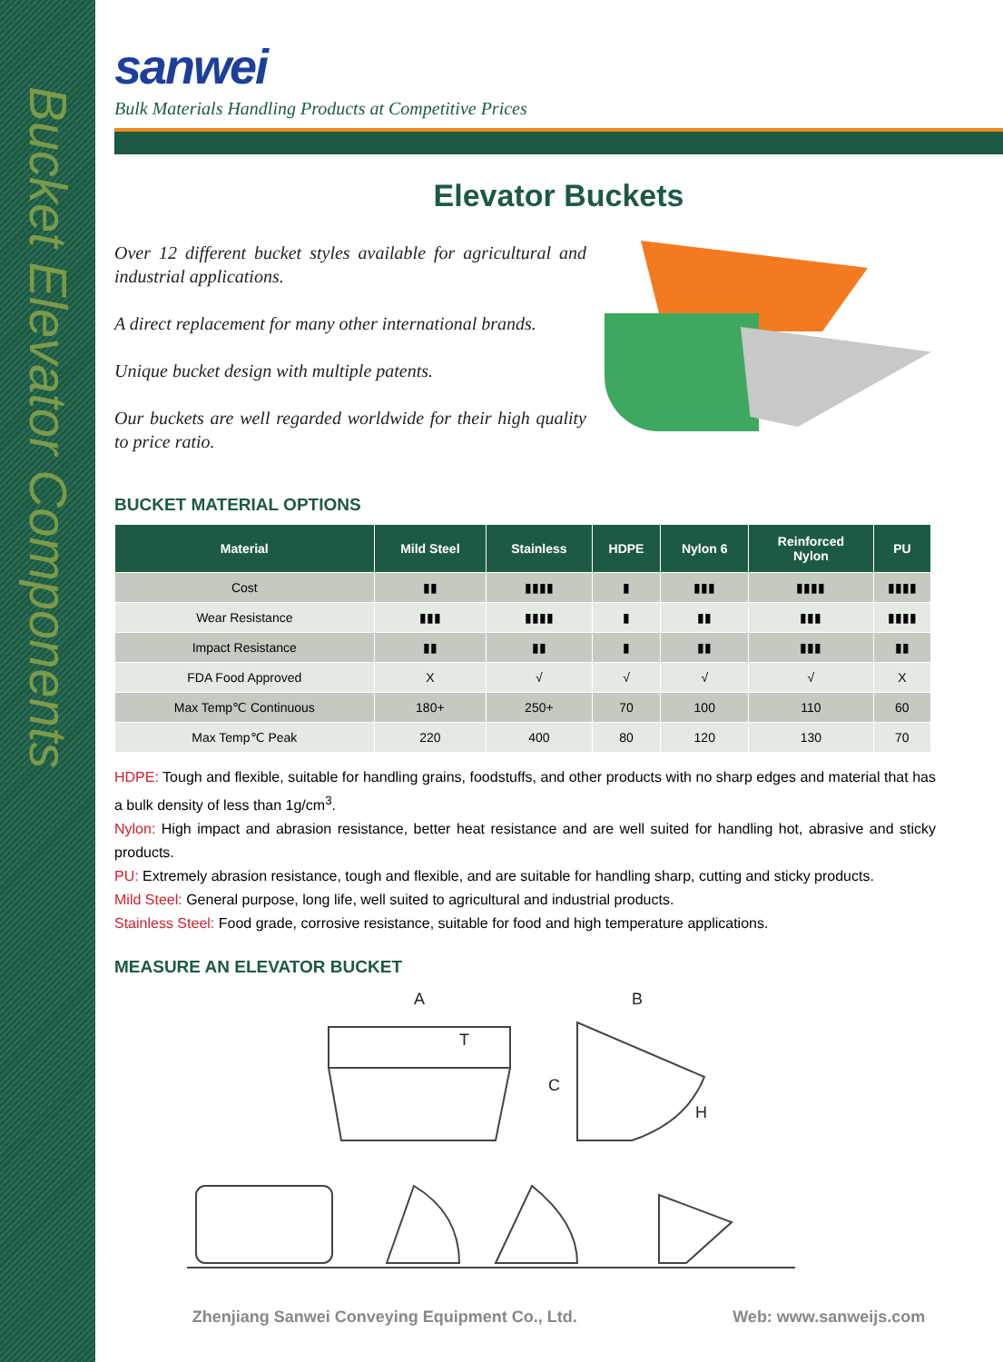Bucket Elevator Components
sanwei
Bulk Materials Handling Products at Competitive Prices
Elevator Buckets
Over 12 different bucket styles available for agricultural and industrial applications.
A direct replacement for many other international brands.
Unique bucket design with multiple patents.
Our buckets are well regarded worldwide for their high quality to price ratio.
BUCKET MATERIAL OPTIONS
| Material | Mild Steel | Stainless | HDPE | Nylon 6 | Reinforced Nylon | PU |
| --- | --- | --- | --- | --- | --- | --- |
| Cost | ▮▮ | ▮▮▮▮ | ▮ | ▮▮▮ | ▮▮▮▮ | ▮▮▮▮ |
| Wear Resistance | ▮▮▮ | ▮▮▮▮ | ▮ | ▮▮ | ▮▮▮ | ▮▮▮▮ |
| Impact Resistance | ▮▮ | ▮▮ | ▮ | ▮▮ | ▮▮▮ | ▮▮ |
| FDA Food Approved | X | √ | √ | √ | √ | X |
| Max Temp℃ Continuous | 180+ | 250+ | 70 | 100 | 110 | 60 |
| Max Temp℃ Peak | 220 | 400 | 80 | 120 | 130 | 70 |
HDPE: Tough and flexible, suitable for handling grains, foodstuffs, and other products with no sharp edges and material that has a bulk density of less than 1g/cm<sup>3</sup>.
Nylon: High impact and abrasion resistance, better heat resistance and are well suited for handling hot, abrasive and sticky products.
PU: Extremely abrasion resistance, tough and flexible, and are suitable for handling sharp, cutting and sticky products.
Mild Steel: General purpose, long life, well suited to agricultural and industrial products.
Stainless Steel: Food grade, corrosive resistance, suitable for food and high temperature applications.
MEASURE AN ELEVATOR BUCKET
A
T
B
C
H
Zhenjiang Sanwei Conveying Equipment Co., Ltd.
Web: www.sanweijs.com